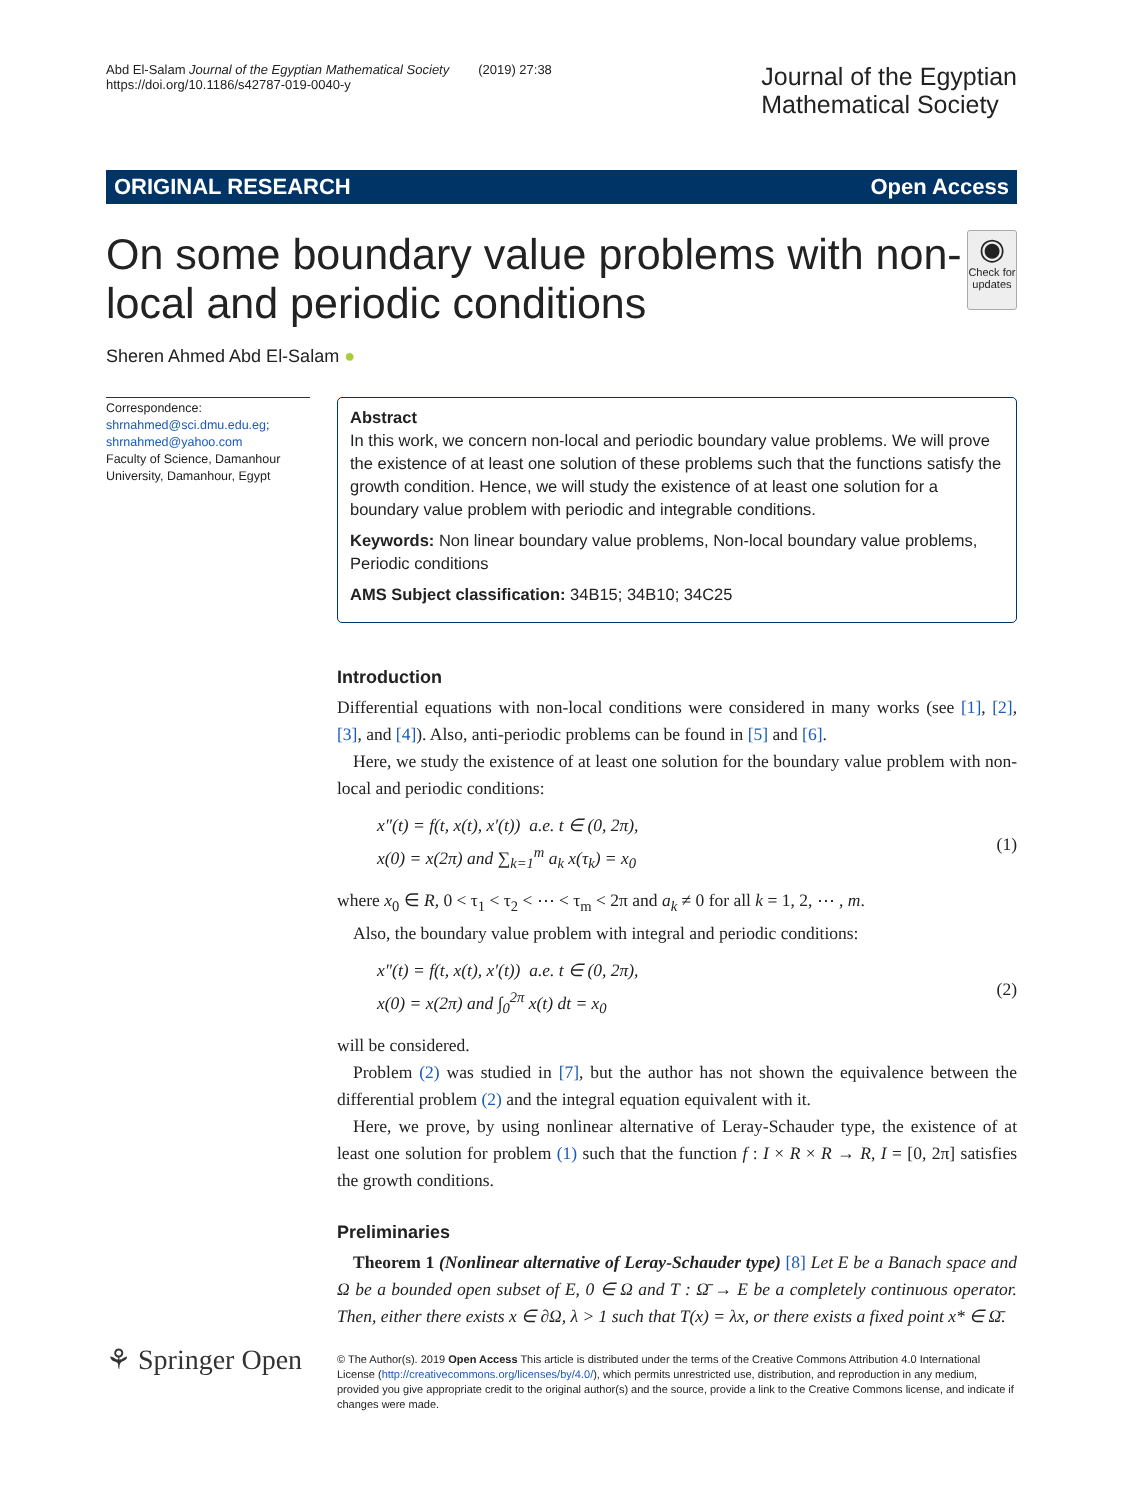Abd El-Salam Journal of the Egyptian Mathematical Society (2019) 27:38
https://doi.org/10.1186/s42787-019-0040-y
Journal of the Egyptian
Mathematical Society
ORIGINAL RESEARCH Open Access
On some boundary value problems with non-local and periodic conditions
◉
Check for updates
Sheren Ahmed Abd El-Salam ●
Correspondence:
shrnahmed@sci.dmu.edu.eg;
shrnahmed@yahoo.com
Faculty of Science, Damanhour University, Damanhour, Egypt
Abstract
In this work, we concern non-local and periodic boundary value problems. We will prove the existence of at least one solution of these problems such that the functions satisfy the growth condition. Hence, we will study the existence of at least one solution for a boundary value problem with periodic and integrable conditions.
Keywords: Non linear boundary value problems, Non-local boundary value problems, Periodic conditions
AMS Subject classification: 34B15; 34B10; 34C25
Introduction
Differential equations with non-local conditions were considered in many works (see [1], [2], [3], and [4]). Also, anti-periodic problems can be found in [5] and [6].
Here, we study the existence of at least one solution for the boundary value problem with non-local and periodic conditions:
x″(t) = f(t, x(t), x′(t)) a.e. t ∈ (0, 2π),
x(0) = x(2π) and ∑<sub>k=1</sub><sup>m</sup> a<sub>k</sub> x(τ<sub>k</sub>) = x<sub>0</sub>
(1)
where x<sub>0</sub> ∈ R, 0 < τ<sub>1</sub> < τ<sub>2</sub> < ⋯ < τ<sub>m</sub> < 2π and a<sub>k</sub> ≠ 0 for all k = 1, 2, ⋯ , m.
Also, the boundary value problem with integral and periodic conditions:
x″(t) = f(t, x(t), x′(t)) a.e. t ∈ (0, 2π),
x(0) = x(2π) and ∫<sub>0</sub><sup>2π</sup> x(t) dt = x<sub>0</sub>
(2)
will be considered.
Problem (2) was studied in [7], but the author has not shown the equivalence between the differential problem (2) and the integral equation equivalent with it.
Here, we prove, by using nonlinear alternative of Leray-Schauder type, the existence of at least one solution for problem (1) such that the function f : I × R × R → R, I = [0, 2π] satisfies the growth conditions.
Preliminaries
Theorem 1 (Nonlinear alternative of Leray-Schauder type) [8] Let E be a Banach space and Ω be a bounded open subset of E, 0 ∈ Ω and T : Ω̄ → E be a completely continuous operator. Then, either there exists x ∈ ∂Ω, λ > 1 such that T(x) = λx, or there exists a fixed point x* ∈ Ω̄.
⚘ Springer Open
© The Author(s). 2019 Open Access This article is distributed under the terms of the Creative Commons Attribution 4.0 International License (http://creativecommons.org/licenses/by/4.0/), which permits unrestricted use, distribution, and reproduction in any medium, provided you give appropriate credit to the original author(s) and the source, provide a link to the Creative Commons license, and indicate if changes were made.